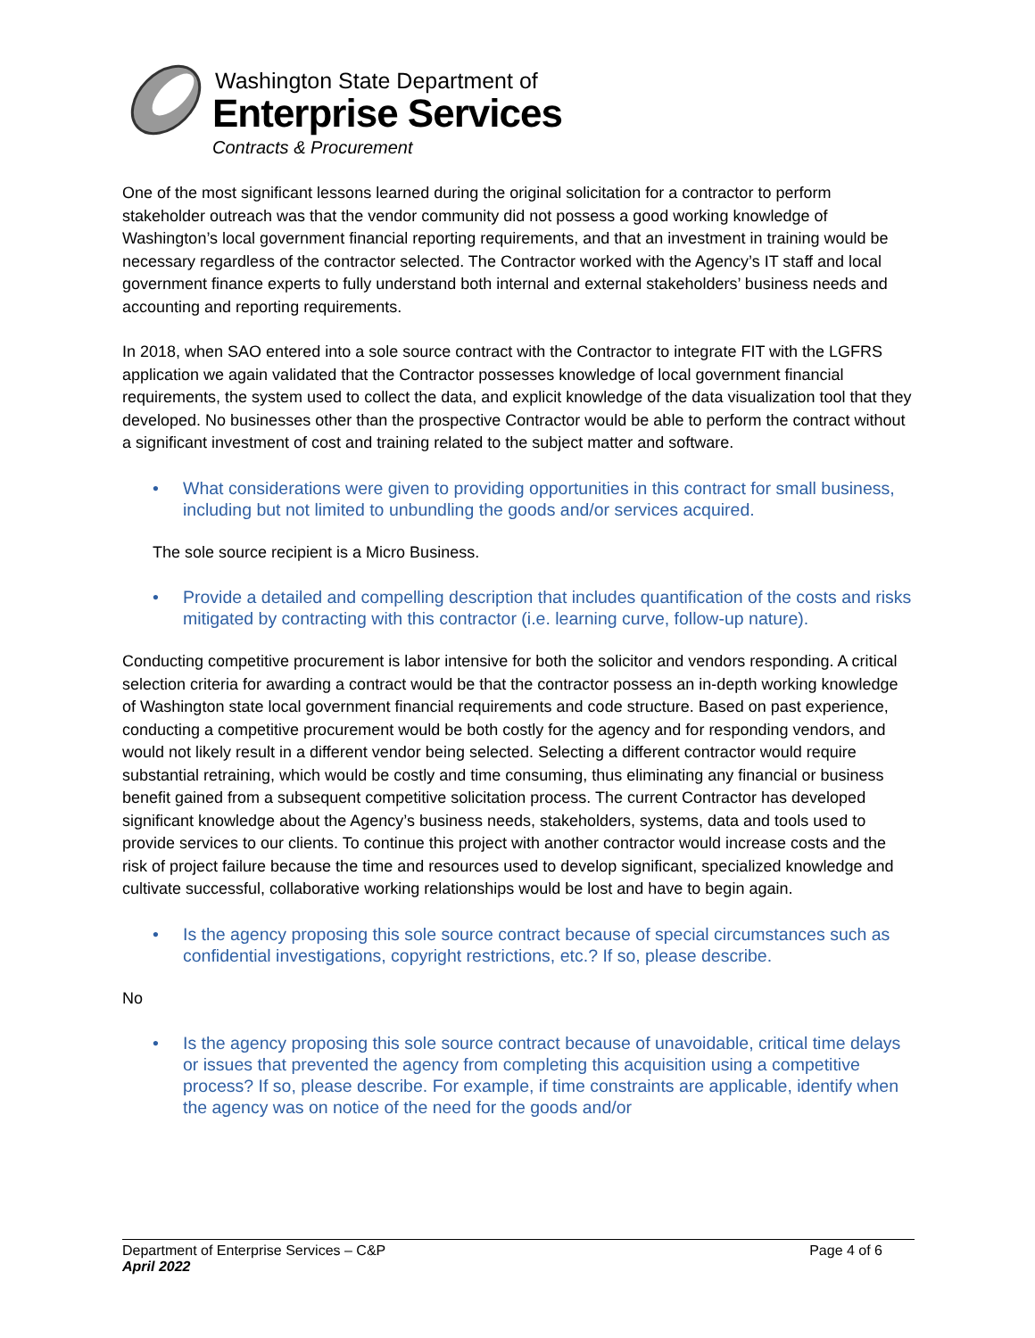Washington State Department of
Enterprise Services
Contracts & Procurement
One of the most significant lessons learned during the original solicitation for a contractor to perform stakeholder outreach was that the vendor community did not possess a good working knowledge of Washington’s local government financial reporting requirements, and that an investment in training would be necessary regardless of the contractor selected. The Contractor worked with the Agency’s IT staff and local government finance experts to fully understand both internal and external stakeholders’ business needs and accounting and reporting requirements.
In 2018, when SAO entered into a sole source contract with the Contractor to integrate FIT with the LGFRS application we again validated that the Contractor possesses knowledge of local government financial requirements, the system used to collect the data, and explicit knowledge of the data visualization tool that they developed. No businesses other than the prospective Contractor would be able to perform the contract without a significant investment of cost and training related to the subject matter and software.
• What considerations were given to providing opportunities in this contract for small business, including but not limited to unbundling the goods and/or services acquired.
The sole source recipient is a Micro Business.
• Provide a detailed and compelling description that includes quantification of the costs and risks mitigated by contracting with this contractor (i.e. learning curve, follow-up nature).
Conducting competitive procurement is labor intensive for both the solicitor and vendors responding. A critical selection criteria for awarding a contract would be that the contractor possess an in-depth working knowledge of Washington state local government financial requirements and code structure. Based on past experience, conducting a competitive procurement would be both costly for the agency and for responding vendors, and would not likely result in a different vendor being selected. Selecting a different contractor would require substantial retraining, which would be costly and time consuming, thus eliminating any financial or business benefit gained from a subsequent competitive solicitation process. The current Contractor has developed significant knowledge about the Agency’s business needs, stakeholders, systems, data and tools used to provide services to our clients. To continue this project with another contractor would increase costs and the risk of project failure because the time and resources used to develop significant, specialized knowledge and cultivate successful, collaborative working relationships would be lost and have to begin again.
• Is the agency proposing this sole source contract because of special circumstances such as confidential investigations, copyright restrictions, etc.? If so, please describe.
No
• Is the agency proposing this sole source contract because of unavoidable, critical time delays or issues that prevented the agency from completing this acquisition using a competitive process? If so, please describe. For example, if time constraints are applicable, identify when the agency was on notice of the need for the goods and/or
Department of Enterprise Services – C&P Page 4 of 6
April 2022